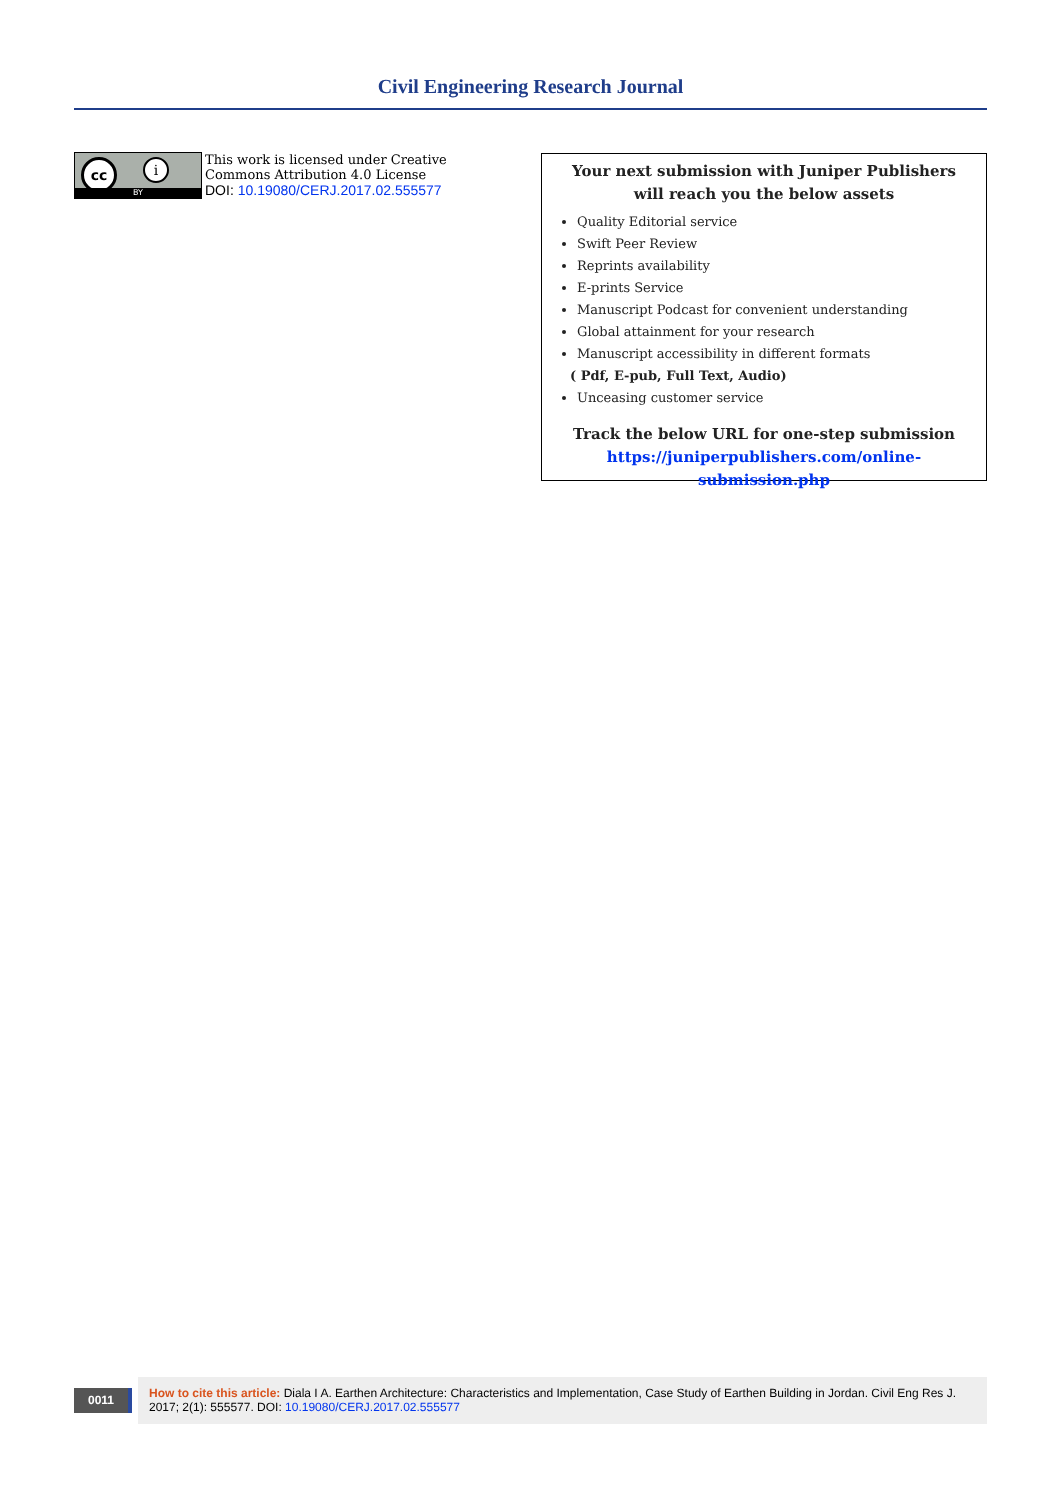Civil Engineering Research Journal
cc i
BY
This work is licensed under Creative
Commons Attribution 4.0 License
DOI: 10.19080/CERJ.2017.02.555577
Your next submission with Juniper Publishers
will reach you the below assets
Quality Editorial service
Swift Peer Review
Reprints availability
E-prints Service
Manuscript Podcast for convenient understanding
Global attainment for your research
Manuscript accessibility in different formats
( Pdf, E-pub, Full Text, Audio)
Unceasing customer service
Track the below URL for one-step submission
https://juniperpublishers.com/online-submission.php
0011
How to cite this article: Diala I A. Earthen Architecture: Characteristics and Implementation, Case Study of Earthen Building in Jordan. Civil Eng Res J. 2017; 2(1): 555577. DOI: 10.19080/CERJ.2017.02.555577